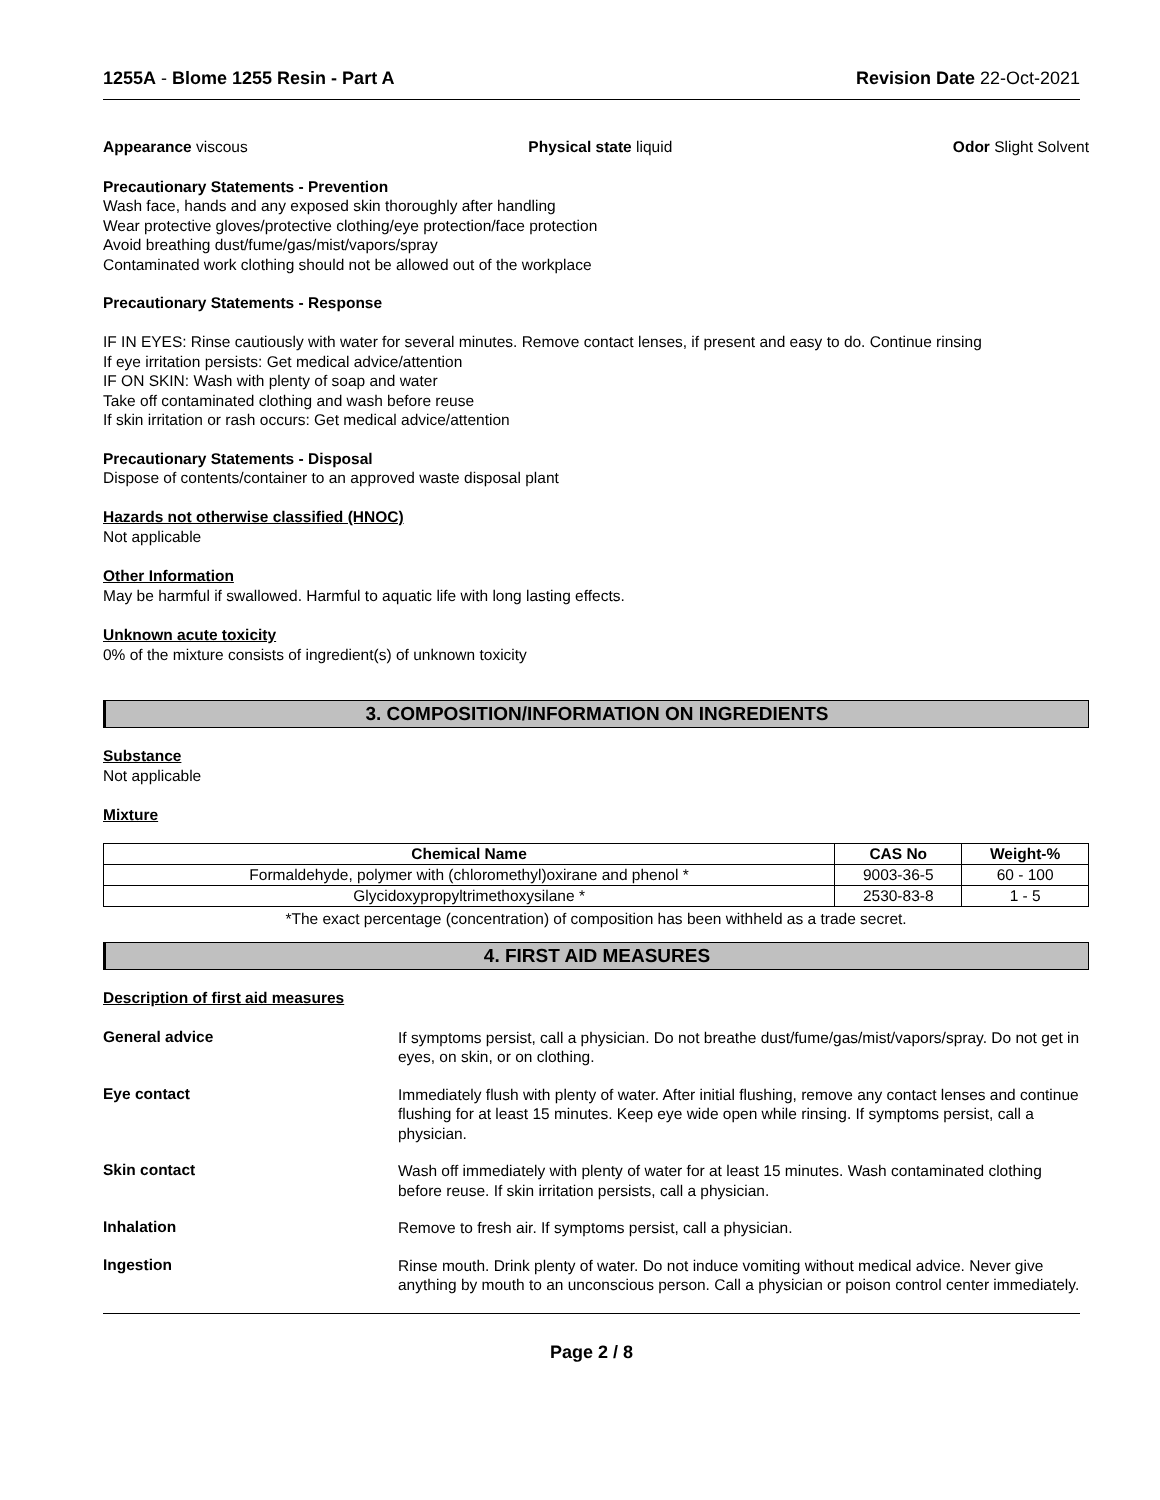1255A - Blome 1255 Resin - Part A Revision Date 22-Oct-2021
Appearance viscous Physical state liquid Odor Slight Solvent
Precautionary Statements - Prevention
Wash face, hands and any exposed skin thoroughly after handling
Wear protective gloves/protective clothing/eye protection/face protection
Avoid breathing dust/fume/gas/mist/vapors/spray
Contaminated work clothing should not be allowed out of the workplace
Precautionary Statements - Response
IF IN EYES: Rinse cautiously with water for several minutes. Remove contact lenses, if present and easy to do. Continue rinsing
If eye irritation persists: Get medical advice/attention
IF ON SKIN: Wash with plenty of soap and water
Take off contaminated clothing and wash before reuse
If skin irritation or rash occurs: Get medical advice/attention
Precautionary Statements - Disposal
Dispose of contents/container to an approved waste disposal plant
Hazards not otherwise classified (HNOC)
Not applicable
Other Information
May be harmful if swallowed. Harmful to aquatic life with long lasting effects.
Unknown acute toxicity
0% of the mixture consists of ingredient(s) of unknown toxicity
3. COMPOSITION/INFORMATION ON INGREDIENTS
Substance
Not applicable
Mixture
| Chemical Name | CAS No | Weight-% |
| --- | --- | --- |
| Formaldehyde, polymer with (chloromethyl)oxirane and phenol * | 9003-36-5 | 60 - 100 |
| Glycidoxypropyltrimethoxysilane * | 2530-83-8 | 1 - 5 |
*The exact percentage (concentration) of composition has been withheld as a trade secret.
4. FIRST AID MEASURES
Description of first aid measures
General advice
If symptoms persist, call a physician. Do not breathe dust/fume/gas/mist/vapors/spray. Do not get in eyes, on skin, or on clothing.
Eye contact
Immediately flush with plenty of water. After initial flushing, remove any contact lenses and continue flushing for at least 15 minutes. Keep eye wide open while rinsing. If symptoms persist, call a physician.
Skin contact
Wash off immediately with plenty of water for at least 15 minutes. Wash contaminated clothing before reuse. If skin irritation persists, call a physician.
Inhalation
Remove to fresh air. If symptoms persist, call a physician.
Ingestion
Rinse mouth. Drink plenty of water. Do not induce vomiting without medical advice. Never give anything by mouth to an unconscious person. Call a physician or poison control center immediately.
Page 2 / 8